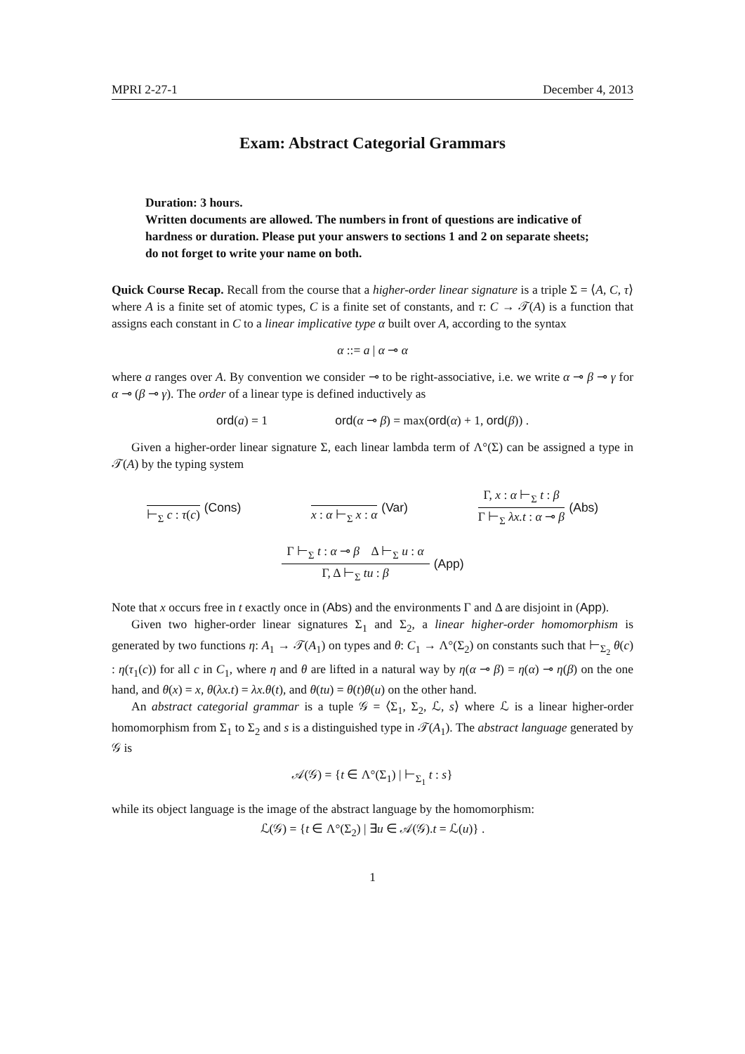MPRI 2-27-1 December 4, 2013
Exam: Abstract Categorial Grammars
Duration: 3 hours.
Written documents are allowed. The numbers in front of questions are indicative of hardness or duration. Please put your answers to sections 1 and 2 on separate sheets; do not forget to write your name on both.
Quick Course Recap. Recall from the course that a higher-order linear signature is a triple Σ = ⟨A, C, τ⟩ where A is a finite set of atomic types, C is a finite set of constants, and τ: C → 𝒯(A) is a function that assigns each constant in C to a linear implicative type α built over A, according to the syntax
α ::= a | α ⊸ α
where a ranges over A. By convention we consider ⊸ to be right-associative, i.e. we write α ⊸ β ⊸ γ for α ⊸ (β ⊸ γ). The order of a linear type is defined inductively as
ord(a) = 1 ord(α ⊸ β) = max(ord(α) + 1, ord(β)) .
Given a higher-order linear signature Σ, each linear lambda term of Λ°(Σ) can be assigned a type in 𝒯(A) by the typing system
⊢<sub>Σ</sub> c : τ(c) (Cons)
x : α ⊢<sub>Σ</sub> x : α (Var)
Γ, x : α ⊢<sub>Σ</sub> t : β
Γ ⊢<sub>Σ</sub> λx.t : α ⊸ β
(Abs)
Γ ⊢<sub>Σ</sub> t : α ⊸ β Δ ⊢<sub>Σ</sub> u : α
Γ, Δ ⊢<sub>Σ</sub> tu : β
(App)
Note that x occurs free in t exactly once in (Abs) and the environments Γ and Δ are disjoint in (App).
Given two higher-order linear signatures Σ<sub>1</sub> and Σ<sub>2</sub>, a linear higher-order homomorphism is generated by two functions η: A<sub>1</sub> → 𝒯(A<sub>1</sub>) on types and θ: C<sub>1</sub> → Λ°(Σ<sub>2</sub>) on constants such that ⊢<sub>Σ<sub>2</sub></sub> θ(c) : η(τ<sub>1</sub>(c)) for all c in C<sub>1</sub>, where η and θ are lifted in a natural way by η(α ⊸ β) = η(α) ⊸ η(β) on the one hand, and θ(x) = x, θ(λx.t) = λx.θ(t), and θ(tu) = θ(t)θ(u) on the other hand.
An abstract categorial grammar is a tuple 𝒢 = ⟨Σ<sub>1</sub>, Σ<sub>2</sub>, ℒ, s⟩ where ℒ is a linear higher-order homomorphism from Σ<sub>1</sub> to Σ<sub>2</sub> and s is a distinguished type in 𝒯(A<sub>1</sub>). The abstract language generated by 𝒢 is
𝒜(𝒢) = {t ∈ Λ°(Σ<sub>1</sub>) | ⊢<sub>Σ<sub>1</sub></sub> t : s}
while its object language is the image of the abstract language by the homomorphism:
ℒ(𝒢) = {t ∈ Λ°(Σ<sub>2</sub>) | ∃u ∈ 𝒜(𝒢).t = ℒ(u)} .
1